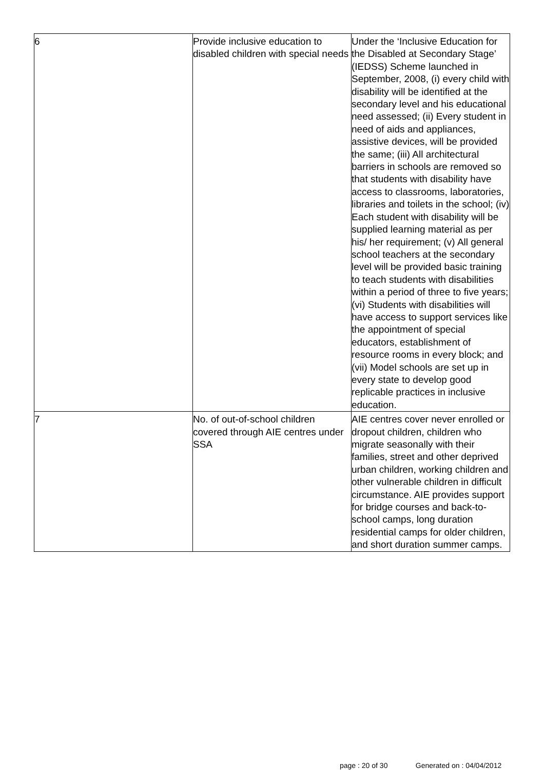| 6 | Provide inclusive education to disabled children with special needs | Under the ‘Inclusive Education for the Disabled at Secondary Stage’ (IEDSS) Scheme launched in September, 2008, (i) every child with disability will be identified at the secondary level and his educational need assessed; (ii) Every student in need of aids and appliances, assistive devices, will be provided the same; (iii) All architectural barriers in schools are removed so that students with disability have access to classrooms, laboratories, libraries and toilets in the school; (iv) Each student with disability will be supplied learning material as per his/ her requirement; (v) All general school teachers at the secondary level will be provided basic training to teach students with disabilities within a period of three to five years; (vi) Students with disabilities will have access to support services like the appointment of special educators, establishment of resource rooms in every block; and (vii) Model schools are set up in every state to develop good replicable practices in inclusive education. |
| 7 | No. of out-of-school children covered through AIE centres under SSA | AIE centres cover never enrolled or dropout children, children who migrate seasonally with their families, street and other deprived urban children, working children and other vulnerable children in difficult circumstance. AIE provides support for bridge courses and back-to-school camps, long duration residential camps for older children, and short duration summer camps. |
page : 20 of 30 Generated on : 04/04/2012